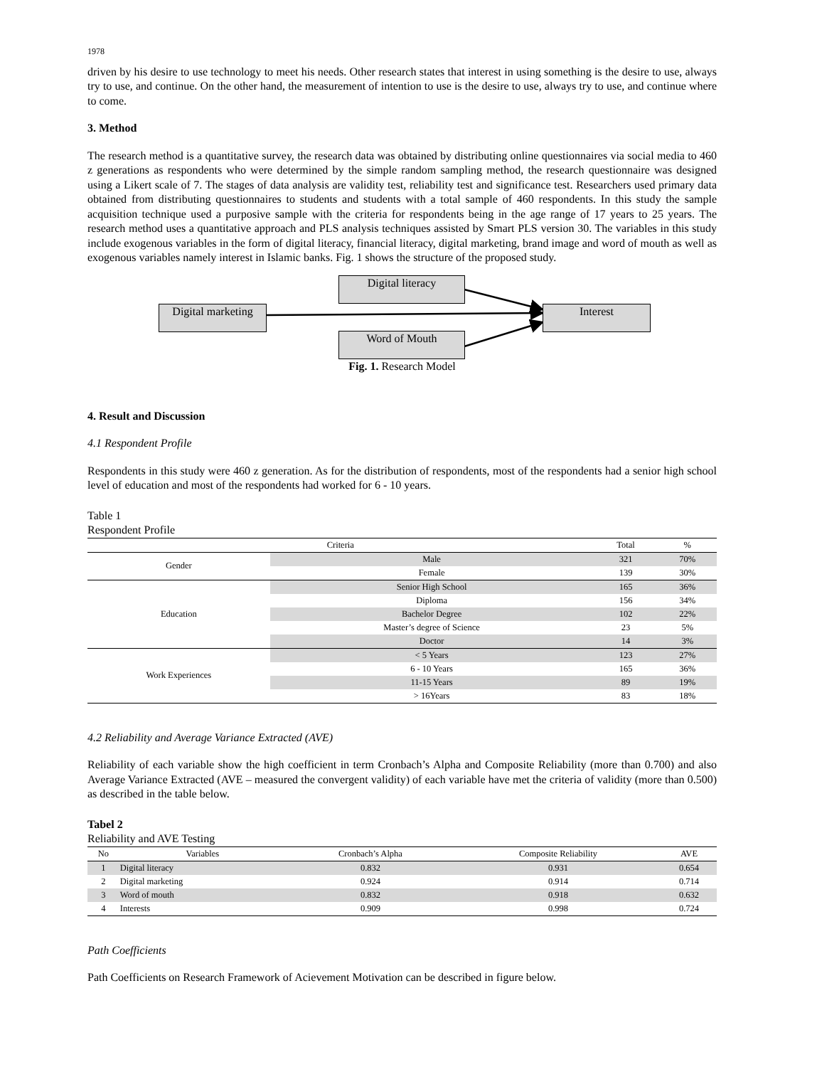1978
driven by his desire to use technology to meet his needs. Other research states that interest in using something is the desire to use, always try to use, and continue. On the other hand, the measurement of intention to use is the desire to use, always try to use, and continue where to come.
3. Method
The research method is a quantitative survey, the research data was obtained by distributing online questionnaires via social media to 460 z generations as respondents who were determined by the simple random sampling method, the research questionnaire was designed using a Likert scale of 7. The stages of data analysis are validity test, reliability test and significance test. Researchers used primary data obtained from distributing questionnaires to students and students with a total sample of 460 respondents. In this study the sample acquisition technique used a purposive sample with the criteria for respondents being in the age range of 17 years to 25 years. The research method uses a quantitative approach and PLS analysis techniques assisted by Smart PLS version 30. The variables in this study include exogenous variables in the form of digital literacy, financial literacy, digital marketing, brand image and word of mouth as well as exogenous variables namely interest in Islamic banks. Fig. 1 shows the structure of the proposed study.
Digital literacy
Digital marketing
Interest
Word of Mouth
Fig. 1. Research Model
4. Result and Discussion
4.1 Respondent Profile
Respondents in this study were 460 z generation. As for the distribution of respondents, most of the respondents had a senior high school level of education and most of the respondents had worked for 6 - 10 years.
Table 1
Respondent Profile
| Criteria | | Total | % |
| --- | --- | --- | --- |
| Gender | Male | 321 | 70% |
| | Female | 139 | 30% |
| Education | Senior High School | 165 | 36% |
| | Diploma | 156 | 34% |
| | Bachelor Degree | 102 | 22% |
| | Master’s degree of Science | 23 | 5% |
| | Doctor | 14 | 3% |
| Work Experiences | < 5 Years | 123 | 27% |
| | 6 - 10 Years | 165 | 36% |
| | 11-15 Years | 89 | 19% |
| | > 16Years | 83 | 18% |
4.2 Reliability and Average Variance Extracted (AVE)
Reliability of each variable show the high coefficient in term Cronbach’s Alpha and Composite Reliability (more than 0.700) and also Average Variance Extracted (AVE – measured the convergent validity) of each variable have met the criteria of validity (more than 0.500) as described in the table below.
Tabel 2
Reliability and AVE Testing
| No | Variables | Cronbach’s Alpha | Composite Reliability | AVE |
| --- | --- | --- | --- | --- |
| 1 | Digital literacy | 0.832 | 0.931 | 0.654 |
| 2 | Digital marketing | 0.924 | 0.914 | 0.714 |
| 3 | Word of mouth | 0.832 | 0.918 | 0.632 |
| 4 | Interests | 0.909 | 0.998 | 0.724 |
Path Coefficients
Path Coefficients on Research Framework of Acievement Motivation can be described in figure below.